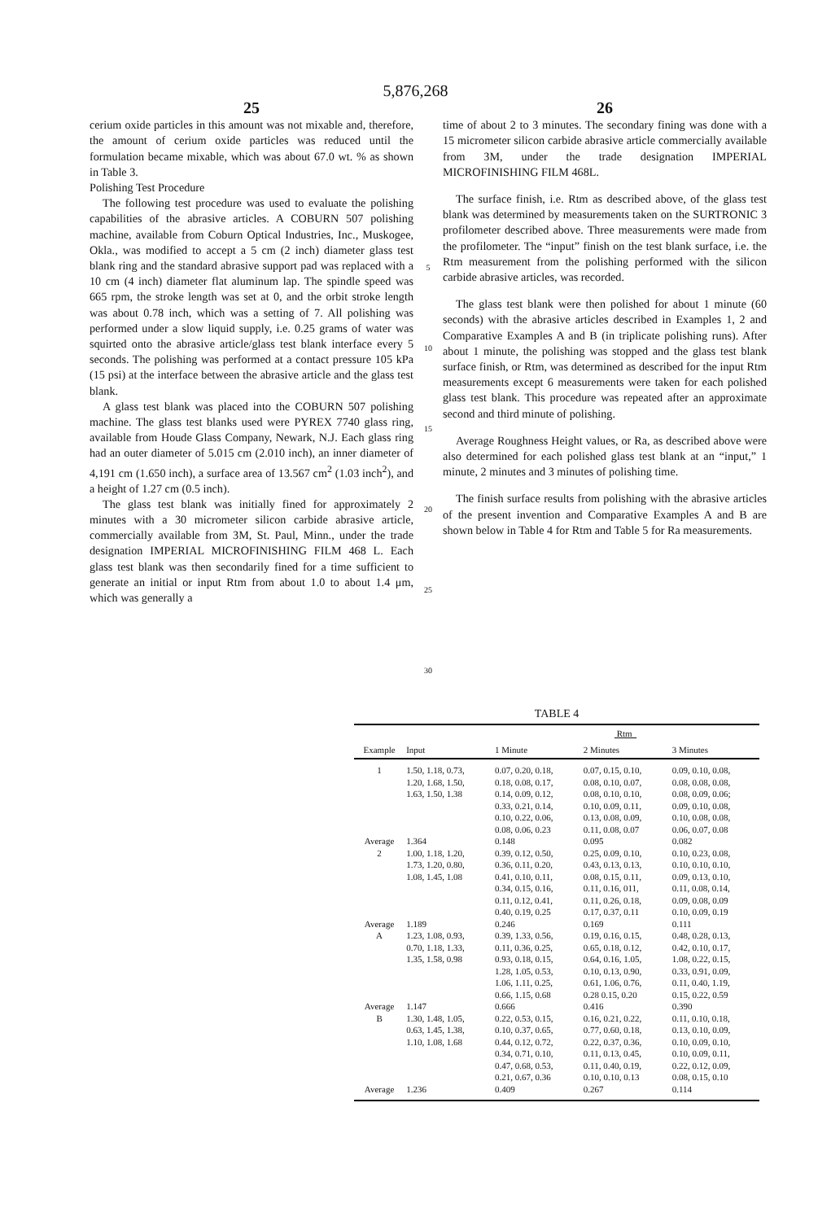5,876,268
25
cerium oxide particles in this amount was not mixable and, therefore, the amount of cerium oxide particles was reduced until the formulation became mixable, which was about 67.0 wt. % as shown in Table 3.
Polishing Test Procedure
The following test procedure was used to evaluate the polishing capabilities of the abrasive articles. A COBURN 507 polishing machine, available from Coburn Optical Industries, Inc., Muskogee, Okla., was modified to accept a 5 cm (2 inch) diameter glass test blank ring and the standard abrasive support pad was replaced with a 10 cm (4 inch) diameter flat aluminum lap. The spindle speed was 665 rpm, the stroke length was set at 0, and the orbit stroke length was about 0.78 inch, which was a setting of 7. All polishing was performed under a slow liquid supply, i.e. 0.25 grams of water was squirted onto the abrasive article/glass test blank interface every 5 seconds. The polishing was performed at a contact pressure 105 kPa (15 psi) at the interface between the abrasive article and the glass test blank.
A glass test blank was placed into the COBURN 507 polishing machine. The glass test blanks used were PYREX 7740 glass ring, available from Houde Glass Company, Newark, N.J. Each glass ring had an outer diameter of 5.015 cm (2.010 inch), an inner diameter of 4,191 cm (1.650 inch), a surface area of 13.567 cm<sup>2</sup> (1.03 inch<sup>2</sup>), and a height of 1.27 cm (0.5 inch).
The glass test blank was initially fined for approximately 2 minutes with a 30 micrometer silicon carbide abrasive article, commercially available from 3M, St. Paul, Minn., under the trade designation IMPERIAL MICROFINISHING FILM 468 L. Each glass test blank was then secondarily fined for a time sufficient to generate an initial or input Rtm from about 1.0 to about 1.4 μm, which was generally a
5
10
15
20
25
30
26
time of about 2 to 3 minutes. The secondary fining was done with a 15 micrometer silicon carbide abrasive article commercially available from 3M, under the trade designation IMPERIAL MICROFINISHING FILM 468L.
The surface finish, i.e. Rtm as described above, of the glass test blank was determined by measurements taken on the SURTRONIC 3 profilometer described above. Three measurements were made from the profilometer. The “input” finish on the test blank surface, i.e. the Rtm measurement from the polishing performed with the silicon carbide abrasive articles, was recorded.
The glass test blank were then polished for about 1 minute (60 seconds) with the abrasive articles described in Examples 1, 2 and Comparative Examples A and B (in triplicate polishing runs). After about 1 minute, the polishing was stopped and the glass test blank surface finish, or Rtm, was determined as described for the input Rtm measurements except 6 measurements were taken for each polished glass test blank. This procedure was repeated after an approximate second and third minute of polishing.
Average Roughness Height values, or Ra, as described above were also determined for each polished glass test blank at an “input,” 1 minute, 2 minutes and 3 minutes of polishing time.
The finish surface results from polishing with the abrasive articles of the present invention and Comparative Examples A and B are shown below in Table 4 for Rtm and Table 5 for Ra measurements.
TABLE 4
| | | Rtm | | |
| --- | --- | --- | --- | --- |
| Example | Input | 1 Minute | 2 Minutes | 3 Minutes |
| 1 | 1.50, 1.18, 0.73, 1.20, 1.68, 1.50, 1.63, 1.50, 1.38 | 0.07, 0.20, 0.18, 0.18, 0.08, 0.17, 0.14, 0.09, 0.12, 0.33, 0.21, 0.14, 0.10, 0.22, 0.06, 0.08, 0.06, 0.23 | 0.07, 0.15, 0.10, 0.08, 0.10, 0.07, 0.08, 0.10, 0.10, 0.10, 0.09, 0.11, 0.13, 0.08, 0.09, 0.11, 0.08, 0.07 | 0.09, 0.10, 0.08, 0.08, 0.08, 0.08, 0.08, 0.09, 0.06; 0.09, 0.10, 0.08, 0.10, 0.08, 0.08, 0.06, 0.07, 0.08 |
| Average | 1.364 | 0.148 | 0.095 | 0.082 |
| 2 | 1.00, 1.18, 1.20, 1.73, 1.20, 0.80, 1.08, 1.45, 1.08 | 0.39, 0.12, 0.50, 0.36, 0.11, 0.20, 0.41, 0.10, 0.11, 0.34, 0.15, 0.16, 0.11, 0.12, 0.41, 0.40, 0.19, 0.25 | 0.25, 0.09, 0.10, 0.43, 0.13, 0.13, 0.08, 0.15, 0.11, 0.11, 0.16, 011, 0.11, 0.26, 0.18, 0.17, 0.37, 0.11 | 0.10, 0.23, 0.08, 0.10, 0.10, 0.10, 0.09, 0.13, 0.10, 0.11, 0.08, 0.14, 0.09, 0.08, 0.09 0.10, 0.09, 0.19 |
| Average | 1.189 | 0.246 | 0.169 | 0.111 |
| A | 1.23, 1.08, 0.93, 0.70, 1.18, 1.33, 1.35, 1.58, 0.98 | 0.39, 1.33, 0.56, 0.11, 0.36, 0.25, 0.93, 0.18, 0.15, 1.28, 1.05, 0.53, 1.06, 1.11, 0.25, 0.66, 1.15, 0.68 | 0.19, 0.16, 0.15, 0.65, 0.18, 0.12, 0.64, 0.16, 1.05, 0.10, 0.13, 0.90, 0.61, 1.06, 0.76, 0.28 0.15, 0.20 | 0.48, 0.28, 0.13, 0.42, 0.10, 0.17, 1.08, 0.22, 0.15, 0.33, 0.91, 0.09, 0.11, 0.40, 1.19, 0.15, 0.22, 0.59 |
| Average | 1.147 | 0.666 | 0.416 | 0.390 |
| B | 1.30, 1.48, 1.05, 0.63, 1.45, 1.38, 1.10, 1.08, 1.68 | 0.22, 0.53, 0.15, 0.10, 0.37, 0.65, 0.44, 0.12, 0.72, 0.34, 0.71, 0.10, 0.47, 0.68, 0.53, 0.21, 0.67, 0.36 | 0.16, 0.21, 0.22, 0.77, 0.60, 0.18, 0.22, 0.37, 0.36, 0.11, 0.13, 0.45, 0.11, 0.40, 0.19, 0.10, 0.10, 0.13 | 0.11, 0.10, 0.18, 0.13, 0.10, 0.09, 0.10, 0.09, 0.10, 0.10, 0.09, 0.11, 0.22, 0.12, 0.09, 0.08, 0.15, 0.10 |
| Average | 1.236 | 0.409 | 0.267 | 0.114 |